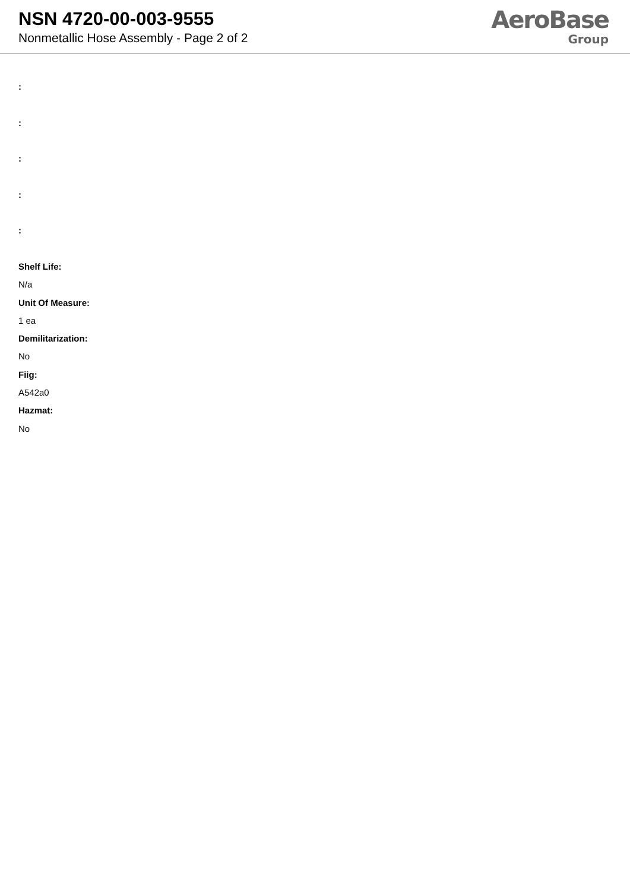NSN 4720-00-003-9555
Nonmetallic Hose Assembly - Page 2 of 2
AeroBase
Group
:
:
:
:
:
Shelf Life:
N/a
Unit Of Measure:
1 ea
Demilitarization:
No
Fiig:
A542a0
Hazmat:
No